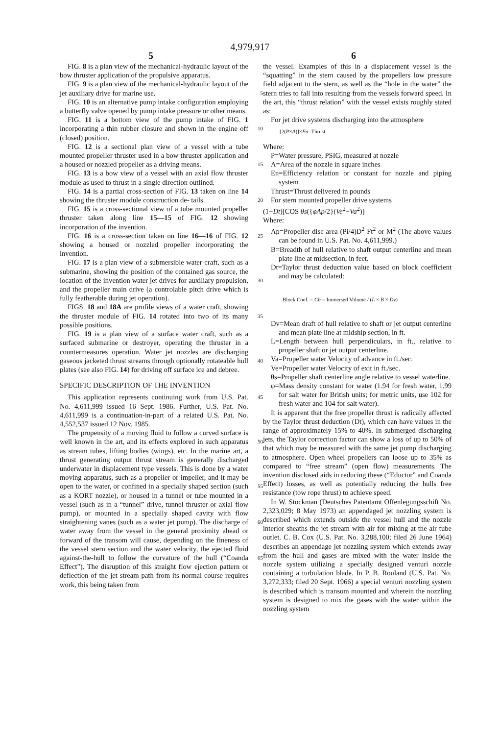4,979,917
5 6
FIG. 8 is a plan view of the mechanical-hydraulic layout of the bow thruster application of the propulsive apparatus.
FIG. 9 is a plan view of the mechanical-hydraulic layout of the jet auxiliary drive for marine use. 5
FIG. 10 is an alternative pump intake configuration employing a butterfly valve opened by pump intake pressure or other means.
FIG. 11 is a bottom view of the pump intake of FIG. 1 incorporating a thin rubber closure and shown in the 10 engine off (closed) position.
FIG. 12 is a sectional plan view of a vessel with a tube mounted propeller thruster used in a bow thruster application and a housed or nozzled propeller as a driving means. 15
FIG. 13 is a bow view of a vessel with an axial flow thruster module as used to thrust in a single direction outlined.
FIG. 14 is a partial cross-section of FIG. 13 taken on line 14 showing the thruster module construction de- 20 tails.
FIG. 15 is a cross-sectional view of a tube mounted propeller thruster taken along line 15—15 of FIG. 12 showing incorporation of the invention.
FIG. 16 is a cross-section taken on line 16—16 of 25 FIG. 12 showing a housed or nozzled propeller incorporating the invention.
FIG. 17 is a plan view of a submersible water craft, such as a submarine, showing the position of the contained gas source, the location of the invention water jet 30 drives for auxiliary propulsion, and the propeller main drive (a controlable pitch drive which is fully featherable during jet operation).
FIGS. 18 and 18A are profile views of a water craft, showing the thruster module of FIG. 14 rotated into 35 two of its many possible positions.
FIG. 19 is a plan view of a surface water craft, such as a surfaced submarine or destroyer, operating the thruster in a countermeasures operation. Water jet nozzles are discharging gaseous jacketed thrust streams 40 through optionally rotateable hull plates (see also FIG. 14) for driving off surface ice and debree.
SPECIFIC DESCRIPTION OF THE INVENTION
This application represents continuing work from 45 U.S. Pat. No. 4,611,999 issued 16 Sept. 1986. Further, U.S. Pat. No. 4,611,999 is a continuation-in-part of a related U.S. Pat. No. 4,552,537 issued 12 Nov. 1985.
The propensity of a moving fluid to follow a curved surface is well known in the art, and its effects explored 50 in such apparatus as stream tubes, lifting bodies (wings), etc. In the marine art, a thrust generating output thrust stream is generally discharged underwater in displacement type vessels. This is done by a water moving apparatus, such as a propeller or impeller, and it may be open 55 to the water, or confined in a specially shaped section (such as a KORT nozzle), or housed in a tunnel or tube mounted in a vessel (such as in a “tunnel” drive, tunnel thruster or axial flow pump), or mounted in a specially shaped cavity with flow straightening vanes (such as a 60 water jet pump). The discharge of water away from the vessel in the general proximity ahead or forward of the transom will cause, depending on the fineness of the vessel stern section and the water velocity, the ejected fluid against-the-hull to follow the curvature of the hull 65 (“Coanda Effect”). The disruption of this straight flow ejection pattern or deflection of the jet stream path from its normal course requires work, this being taken from
the vessel. Examples of this in a displacement vessel is the “squatting” in the stern caused by the propellers low pressure field adjacent to the stern, as well as the “hole in the water” the stern tries to fall into resulting from the vessels forward speed. In the art, this “thrust relation” with the vessel exists roughly stated as:
For jet drive systems discharging into the atmosphere
[2(P×A)]×En=Thrust
Where:
P=Water pressure, PSIG, measured at nozzle
A=Area of the nozzle in square inches
En=Efficiency relation or constant for nozzle and piping system
Thrust=Thrust delivered in pounds
For stern mounted propeller drive systems
(1−Dt)[COS θs({φAp/2}(Ve<sup>2</sup>−Va<sup>2</sup>)]
Where:
Ap=Propeller disc area (Pi/4)D<sup>2</sup> Ft<sup>2</sup> or M<sup>2</sup> (The above values can be found in U.S. Pat. No. 4,611,999.)
B=Breadth of hull relative to shaft output centerline and mean plate line at midsection, in feet.
Dt=Taylor thrust deduction value based on block coefficient and may be calculated:
Block Coef. = Cb = Immersed Volume / (L × B × Dv)
Dv=Mean draft of hull relative to shaft or jet output centerline and mean plate line at midship section, in ft.
L=Length between hull perpendiculars, in ft., relative to propeller shaft or jet output centerline.
Va=Propeller water Velocity of advance in ft./sec.
Ve=Propeller water Velocity of exit in ft./sec.
θs=Propeller shaft centerline angle relative to vessel waterline.
φ=Mass density constant for water (1.94 for fresh water, 1.99 for salt water for British units; for metric units, use 102 for fresh water and 104 for salt water).
It is apparent that the free propeller thrust is radically affected by the Taylor thrust deduction (Dt), which can have values in the range of approximately 15% to 40%. In submerged discharging jets, the Taylor correction factor can show a loss of up to 50% of that which may be measured with the same jet pump discharging to atmosphere. Open wheel propellers can loose up to 35% as compared to “free stream” (open flow) measurements. The invention disclosed aids in reducing these (“Eductor” and Coanda Effect) losses, as well as potentially reducing the hulls free resistance (tow rope thrust) to achieve speed.
In W. Stockman (Deutsches Patentamt Offenlegungsschift No. 2,323,029; 8 May 1973) an appendaged jet nozzling system is described which extends outside the vessel hull and the nozzle interior sheaths the jet stream with air for mixing at the air tube outlet. C. B. Cox (U.S. Pat. No. 3,288,100; filed 26 June 1964) describes an appendage jet nozzling system which extends away from the hull and gases are mixed with the water inside the nozzle system utilizing a specially designed venturi nozzle containing a turbulation blade. In P. B. Rouland (U.S. Pat. No. 3,272,333; filed 20 Sept. 1966) a special venturi nozzling system is described which is transom mounted and wherein the nozzling system is designed to mix the gases with the water within the nozzling system